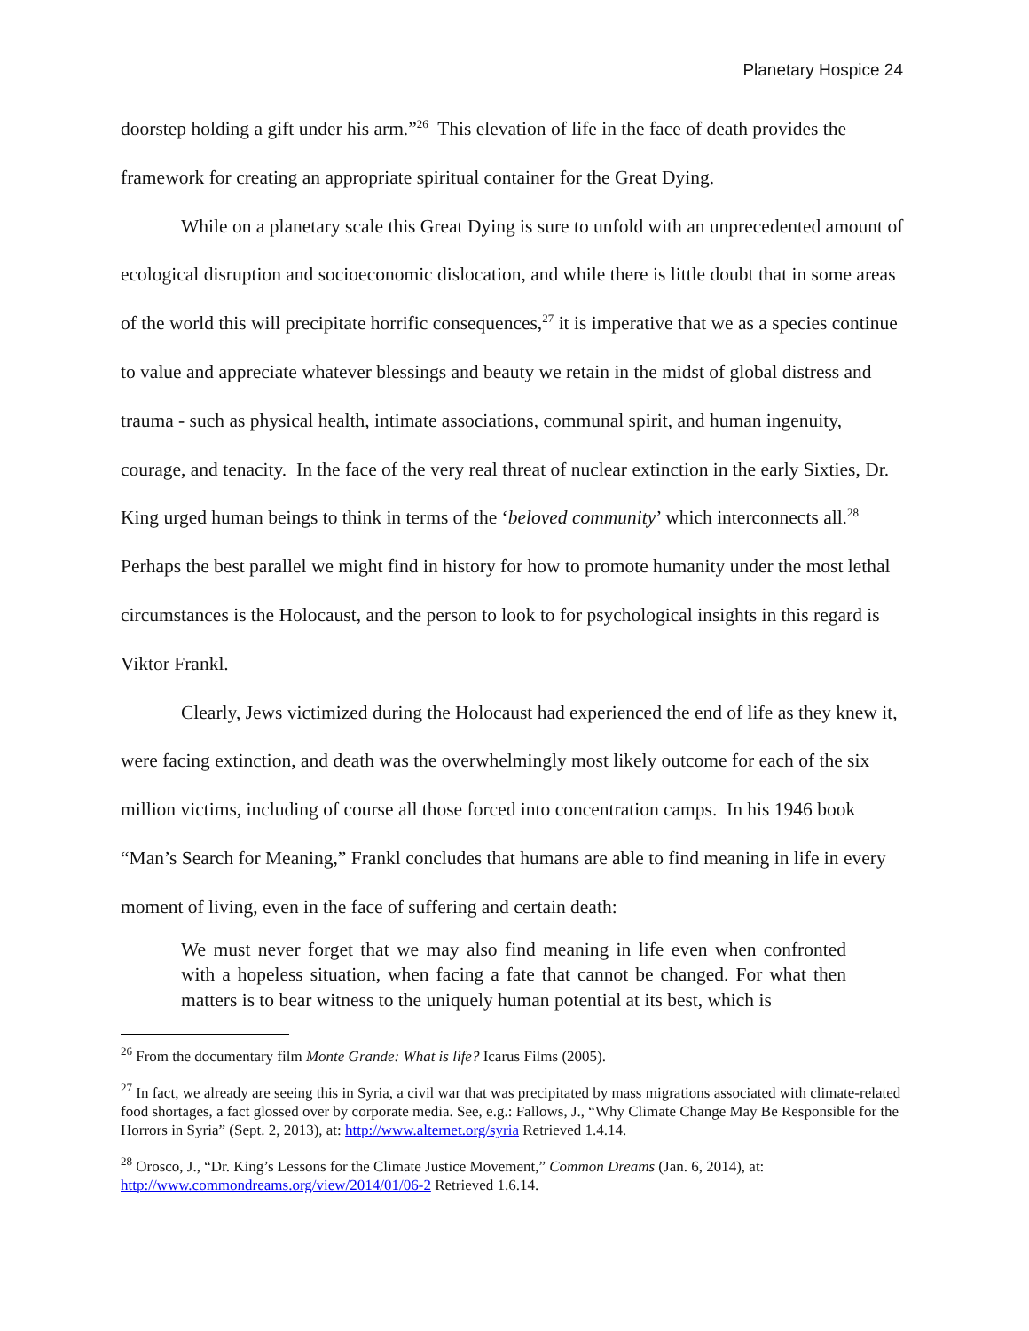Planetary Hospice 24
doorstep holding a gift under his arm.”<sup>26</sup> This elevation of life in the face of death provides the framework for creating an appropriate spiritual container for the Great Dying.
While on a planetary scale this Great Dying is sure to unfold with an unprecedented amount of ecological disruption and socioeconomic dislocation, and while there is little doubt that in some areas of the world this will precipitate horrific consequences,<sup>27</sup> it is imperative that we as a species continue to value and appreciate whatever blessings and beauty we retain in the midst of global distress and trauma - such as physical health, intimate associations, communal spirit, and human ingenuity, courage, and tenacity. In the face of the very real threat of nuclear extinction in the early Sixties, Dr. King urged human beings to think in terms of the ‘beloved community’ which interconnects all.<sup>28</sup> Perhaps the best parallel we might find in history for how to promote humanity under the most lethal circumstances is the Holocaust, and the person to look to for psychological insights in this regard is Viktor Frankl.
Clearly, Jews victimized during the Holocaust had experienced the end of life as they knew it, were facing extinction, and death was the overwhelmingly most likely outcome for each of the six million victims, including of course all those forced into concentration camps. In his 1946 book “Man’s Search for Meaning,” Frankl concludes that humans are able to find meaning in life in every moment of living, even in the face of suffering and certain death:
We must never forget that we may also find meaning in life even when confronted with a hopeless situation, when facing a fate that cannot be changed. For what then matters is to bear witness to the uniquely human potential at its best, which is
<sup>26</sup> From the documentary film Monte Grande: What is life? Icarus Films (2005).
<sup>27</sup> In fact, we already are seeing this in Syria, a civil war that was precipitated by mass migrations associated with climate-related food shortages, a fact glossed over by corporate media. See, e.g.: Fallows, J., “Why Climate Change May Be Responsible for the Horrors in Syria” (Sept. 2, 2013), at: http://www.alternet.org/syria Retrieved 1.4.14.
<sup>28</sup> Orosco, J., “Dr. King’s Lessons for the Climate Justice Movement,” Common Dreams (Jan. 6, 2014), at: http://www.commondreams.org/view/2014/01/06-2 Retrieved 1.6.14.